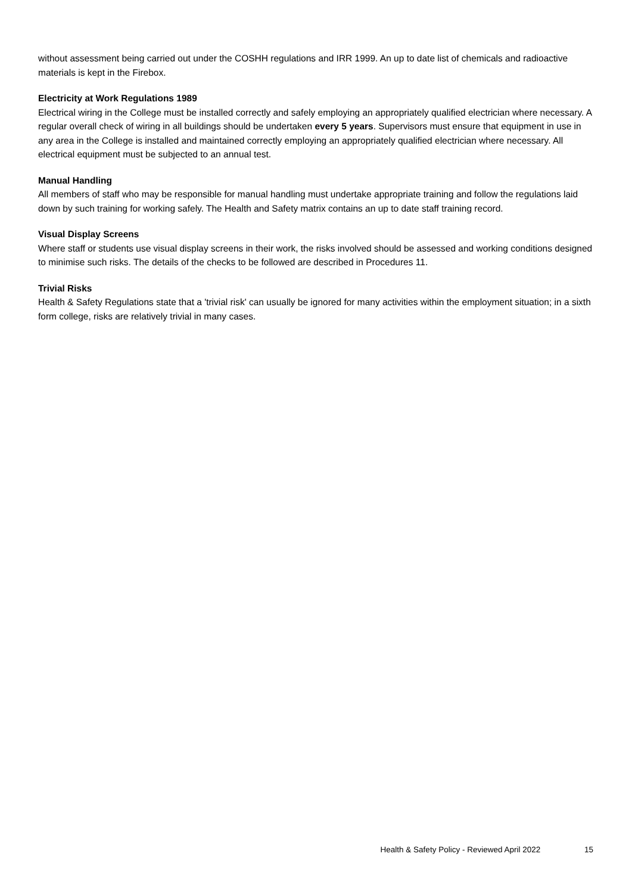without assessment being carried out under the COSHH regulations and IRR 1999. An up to date list of chemicals and radioactive materials is kept in the Firebox.
Electricity at Work Regulations 1989
Electrical wiring in the College must be installed correctly and safely employing an appropriately qualified electrician where necessary. A regular overall check of wiring in all buildings should be undertaken every 5 years. Supervisors must ensure that equipment in use in any area in the College is installed and maintained correctly employing an appropriately qualified electrician where necessary. All electrical equipment must be subjected to an annual test.
Manual Handling
All members of staff who may be responsible for manual handling must undertake appropriate training and follow the regulations laid down by such training for working safely. The Health and Safety matrix contains an up to date staff training record.
Visual Display Screens
Where staff or students use visual display screens in their work, the risks involved should be assessed and working conditions designed to minimise such risks. The details of the checks to be followed are described in Procedures 11.
Trivial Risks
Health & Safety Regulations state that a 'trivial risk' can usually be ignored for many activities within the employment situation; in a sixth form college, risks are relatively trivial in many cases.
Health & Safety Policy - Reviewed April 2022 15